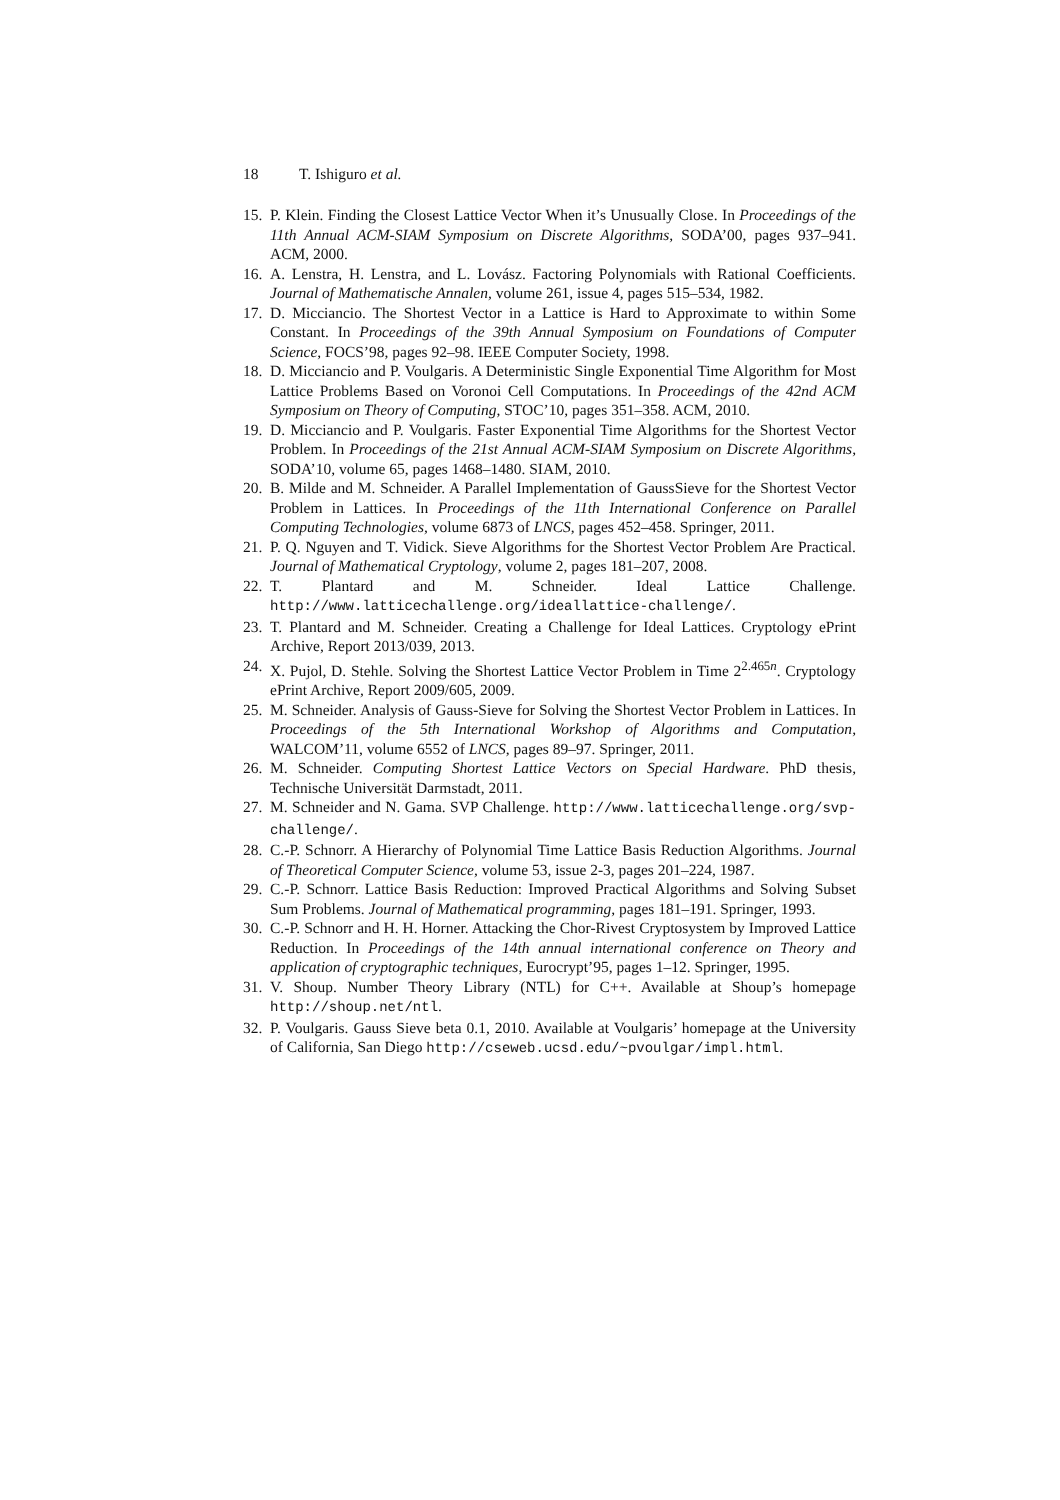18 T. Ishiguro et al.
15.
P. Klein. Finding the Closest Lattice Vector When it’s Unusually Close. In Proceedings of the 11th Annual ACM-SIAM Symposium on Discrete Algorithms, SODA’00, pages 937–941. ACM, 2000.
16.
A. Lenstra, H. Lenstra, and L. Lovász. Factoring Polynomials with Rational Coefficients. Journal of Mathematische Annalen, volume 261, issue 4, pages 515–534, 1982.
17.
D. Micciancio. The Shortest Vector in a Lattice is Hard to Approximate to within Some Constant. In Proceedings of the 39th Annual Symposium on Foundations of Computer Science, FOCS’98, pages 92–98. IEEE Computer Society, 1998.
18.
D. Micciancio and P. Voulgaris. A Deterministic Single Exponential Time Algorithm for Most Lattice Problems Based on Voronoi Cell Computations. In Proceedings of the 42nd ACM Symposium on Theory of Computing, STOC’10, pages 351–358. ACM, 2010.
19.
D. Micciancio and P. Voulgaris. Faster Exponential Time Algorithms for the Shortest Vector Problem. In Proceedings of the 21st Annual ACM-SIAM Symposium on Discrete Algorithms, SODA’10, volume 65, pages 1468–1480. SIAM, 2010.
20.
B. Milde and M. Schneider. A Parallel Implementation of GaussSieve for the Shortest Vector Problem in Lattices. In Proceedings of the 11th International Conference on Parallel Computing Technologies, volume 6873 of LNCS, pages 452–458. Springer, 2011.
21.
P. Q. Nguyen and T. Vidick. Sieve Algorithms for the Shortest Vector Problem Are Practical. Journal of Mathematical Cryptology, volume 2, pages 181–207, 2008.
22.
T. Plantard and M. Schneider. Ideal Lattice Challenge. http://www.latticechallenge.org/ideallattice-challenge/.
23.
T. Plantard and M. Schneider. Creating a Challenge for Ideal Lattices. Cryptology ePrint Archive, Report 2013/039, 2013.
24.
X. Pujol, D. Stehle. Solving the Shortest Lattice Vector Problem in Time 2<sup>2.465n</sup>. Cryptology ePrint Archive, Report 2009/605, 2009.
25.
M. Schneider. Analysis of Gauss-Sieve for Solving the Shortest Vector Problem in Lattices. In Proceedings of the 5th International Workshop of Algorithms and Computation, WALCOM’11, volume 6552 of LNCS, pages 89–97. Springer, 2011.
26.
M. Schneider. Computing Shortest Lattice Vectors on Special Hardware. PhD thesis, Technische Universität Darmstadt, 2011.
27.
M. Schneider and N. Gama. SVP Challenge. http://www.latticechallenge.org/svp-challenge/.
28.
C.-P. Schnorr. A Hierarchy of Polynomial Time Lattice Basis Reduction Algorithms. Journal of Theoretical Computer Science, volume 53, issue 2-3, pages 201–224, 1987.
29.
C.-P. Schnorr. Lattice Basis Reduction: Improved Practical Algorithms and Solving Subset Sum Problems. Journal of Mathematical programming, pages 181–191. Springer, 1993.
30.
C.-P. Schnorr and H. H. Horner. Attacking the Chor-Rivest Cryptosystem by Improved Lattice Reduction. In Proceedings of the 14th annual international conference on Theory and application of cryptographic techniques, Eurocrypt’95, pages 1–12. Springer, 1995.
31.
V. Shoup. Number Theory Library (NTL) for C++. Available at Shoup’s homepage http://shoup.net/ntl.
32.
P. Voulgaris. Gauss Sieve beta 0.1, 2010. Available at Voulgaris’ homepage at the University of California, San Diego http://cseweb.ucsd.edu/~pvoulgar/impl.html.